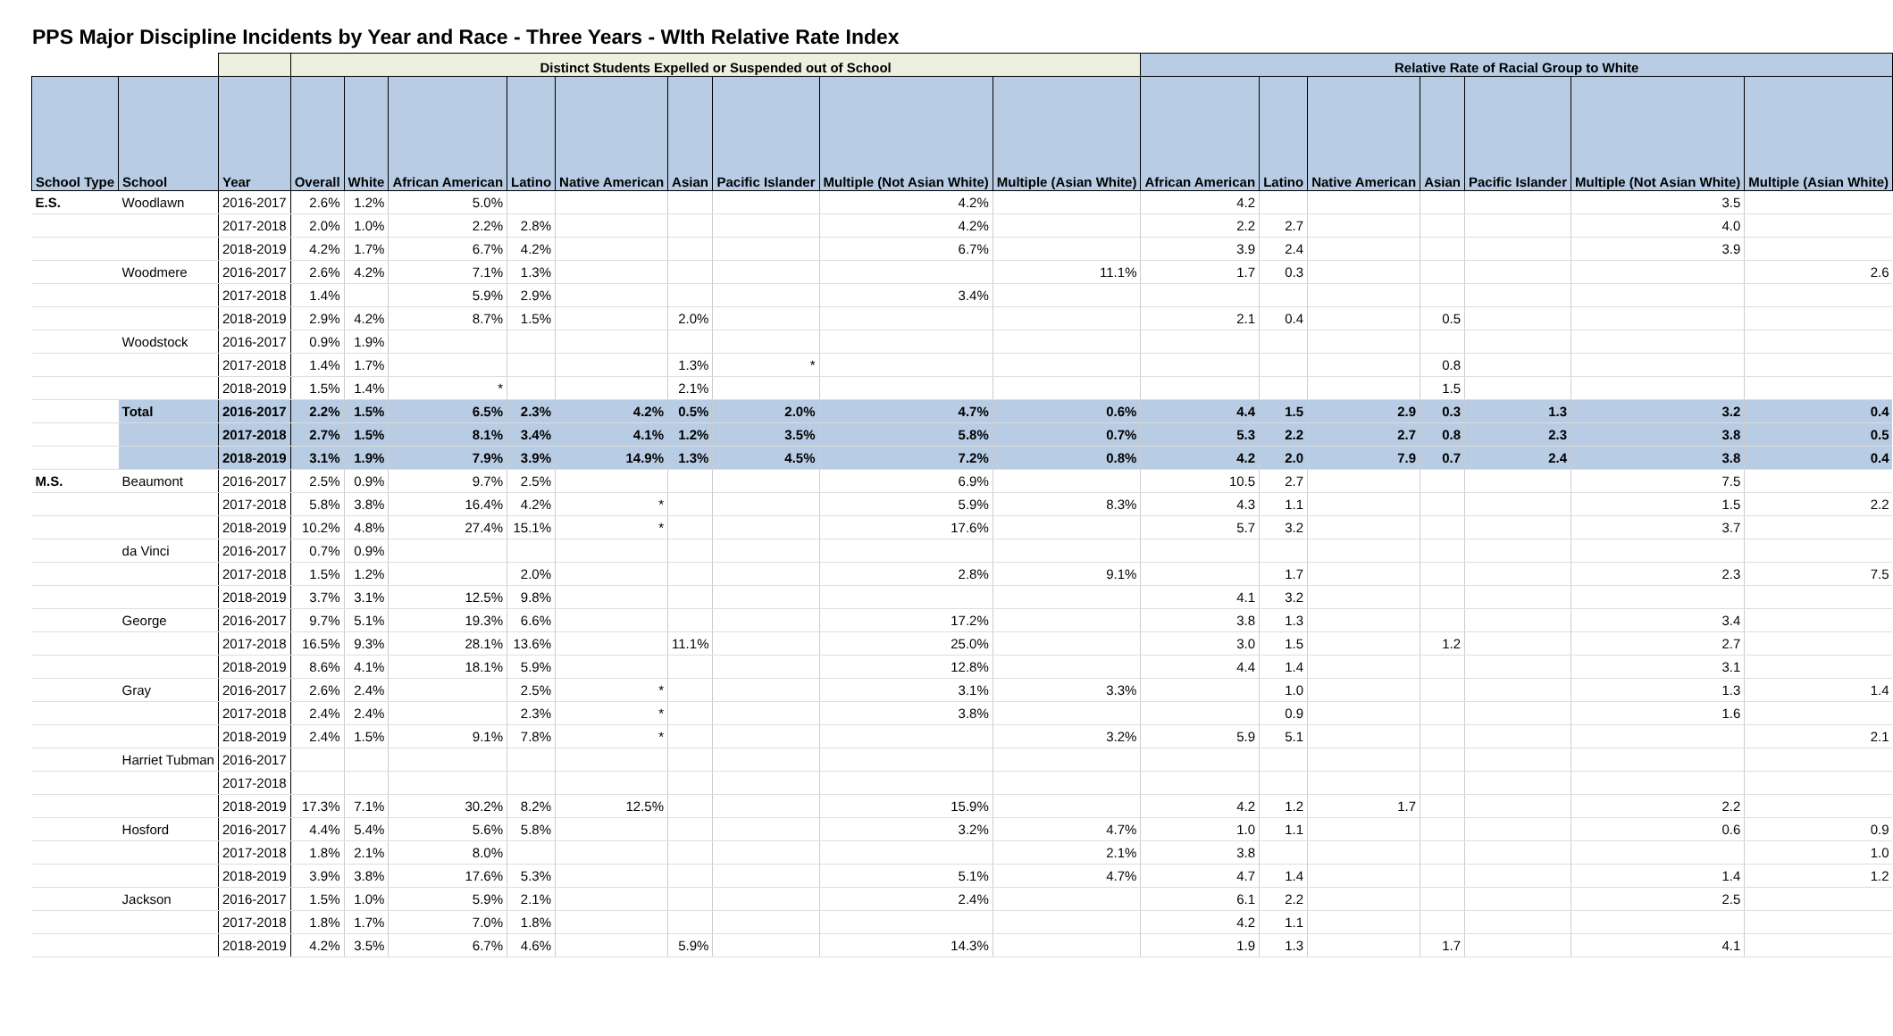PPS Major Discipline Incidents by Year and Race - Three Years - WIth Relative Rate Index
| | | | Distinct Students Expelled or Suspended out of School | | | | | | | | | Relative Rate of Racial Group to White | | | | | | |
| --- | --- | --- | --- | --- | --- | --- | --- | --- | --- | --- | --- | --- | --- | --- | --- | --- | --- | --- |
| School Type | School | Year | Overall | White | African American | Latino | Native American | Asian | Pacific Islander | Multiple (Not Asian White) | Multiple (Asian White) | African American | Latino | Native American | Asian | Pacific Islander | Multiple (Not Asian White) | Multiple (Asian White) |
| E.S. | Woodlawn | 2016-2017 | 2.6% | 1.2% | 5.0% | | | | | 4.2% | | 4.2 | | | | | 3.5 | |
| | | 2017-2018 | 2.0% | 1.0% | 2.2% | 2.8% | | | | 4.2% | | 2.2 | 2.7 | | | | 4.0 | |
| | | 2018-2019 | 4.2% | 1.7% | 6.7% | 4.2% | | | | 6.7% | | 3.9 | 2.4 | | | | 3.9 | |
| | Woodmere | 2016-2017 | 2.6% | 4.2% | 7.1% | 1.3% | | | | | 11.1% | 1.7 | 0.3 | | | | | 2.6 |
| | | 2017-2018 | 1.4% | | 5.9% | 2.9% | | | | 3.4% | | | | | | | | |
| | | 2018-2019 | 2.9% | 4.2% | 8.7% | 1.5% | | 2.0% | | | | 2.1 | 0.4 | | 0.5 | | | |
| | Woodstock | 2016-2017 | 0.9% | 1.9% | | | | | | | | | | | | | | |
| | | 2017-2018 | 1.4% | 1.7% | | | | 1.3% | * | | | | | | 0.8 | | | |
| | | 2018-2019 | 1.5% | 1.4% | * | | | 2.1% | | | | | | | 1.5 | | | |
| | Total | 2016-2017 | 2.2% | 1.5% | 6.5% | 2.3% | 4.2% | 0.5% | 2.0% | 4.7% | 0.6% | 4.4 | 1.5 | 2.9 | 0.3 | 1.3 | 3.2 | 0.4 |
| | | 2017-2018 | 2.7% | 1.5% | 8.1% | 3.4% | 4.1% | 1.2% | 3.5% | 5.8% | 0.7% | 5.3 | 2.2 | 2.7 | 0.8 | 2.3 | 3.8 | 0.5 |
| | | 2018-2019 | 3.1% | 1.9% | 7.9% | 3.9% | 14.9% | 1.3% | 4.5% | 7.2% | 0.8% | 4.2 | 2.0 | 7.9 | 0.7 | 2.4 | 3.8 | 0.4 |
| M.S. | Beaumont | 2016-2017 | 2.5% | 0.9% | 9.7% | 2.5% | | | | 6.9% | | 10.5 | 2.7 | | | | 7.5 | |
| | | 2017-2018 | 5.8% | 3.8% | 16.4% | 4.2% | * | | | 5.9% | 8.3% | 4.3 | 1.1 | | | | 1.5 | 2.2 |
| | | 2018-2019 | 10.2% | 4.8% | 27.4% | 15.1% | * | | | 17.6% | | 5.7 | 3.2 | | | | 3.7 | |
| | da Vinci | 2016-2017 | 0.7% | 0.9% | | | | | | | | | | | | | | |
| | | 2017-2018 | 1.5% | 1.2% | | 2.0% | | | | 2.8% | 9.1% | | 1.7 | | | | 2.3 | 7.5 |
| | | 2018-2019 | 3.7% | 3.1% | 12.5% | 9.8% | | | | | | 4.1 | 3.2 | | | | | |
| | George | 2016-2017 | 9.7% | 5.1% | 19.3% | 6.6% | | | | 17.2% | | 3.8 | 1.3 | | | | 3.4 | |
| | | 2017-2018 | 16.5% | 9.3% | 28.1% | 13.6% | | 11.1% | | 25.0% | | 3.0 | 1.5 | | 1.2 | | 2.7 | |
| | | 2018-2019 | 8.6% | 4.1% | 18.1% | 5.9% | | | | 12.8% | | 4.4 | 1.4 | | | | 3.1 | |
| | Gray | 2016-2017 | 2.6% | 2.4% | | 2.5% | * | | | 3.1% | 3.3% | | 1.0 | | | | 1.3 | 1.4 |
| | | 2017-2018 | 2.4% | 2.4% | | 2.3% | * | | | 3.8% | | | 0.9 | | | | 1.6 | |
| | | 2018-2019 | 2.4% | 1.5% | 9.1% | 7.8% | * | | | | 3.2% | 5.9 | 5.1 | | | | | 2.1 |
| | Harriet Tubman | 2016-2017 | | | | | | | | | | | | | | | | |
| | | 2017-2018 | | | | | | | | | | | | | | | | |
| | | 2018-2019 | 17.3% | 7.1% | 30.2% | 8.2% | 12.5% | | | 15.9% | | 4.2 | 1.2 | 1.7 | | | 2.2 | |
| | Hosford | 2016-2017 | 4.4% | 5.4% | 5.6% | 5.8% | | | | 3.2% | 4.7% | 1.0 | 1.1 | | | | 0.6 | 0.9 |
| | | 2017-2018 | 1.8% | 2.1% | 8.0% | | | | | | 2.1% | 3.8 | | | | | | 1.0 |
| | | 2018-2019 | 3.9% | 3.8% | 17.6% | 5.3% | | | | 5.1% | 4.7% | 4.7 | 1.4 | | | | 1.4 | 1.2 |
| | Jackson | 2016-2017 | 1.5% | 1.0% | 5.9% | 2.1% | | | | 2.4% | | 6.1 | 2.2 | | | | 2.5 | |
| | | 2017-2018 | 1.8% | 1.7% | 7.0% | 1.8% | | | | | | 4.2 | 1.1 | | | | | |
| | | 2018-2019 | 4.2% | 3.5% | 6.7% | 4.6% | | 5.9% | | 14.3% | | 1.9 | 1.3 | | 1.7 | | 4.1 | |